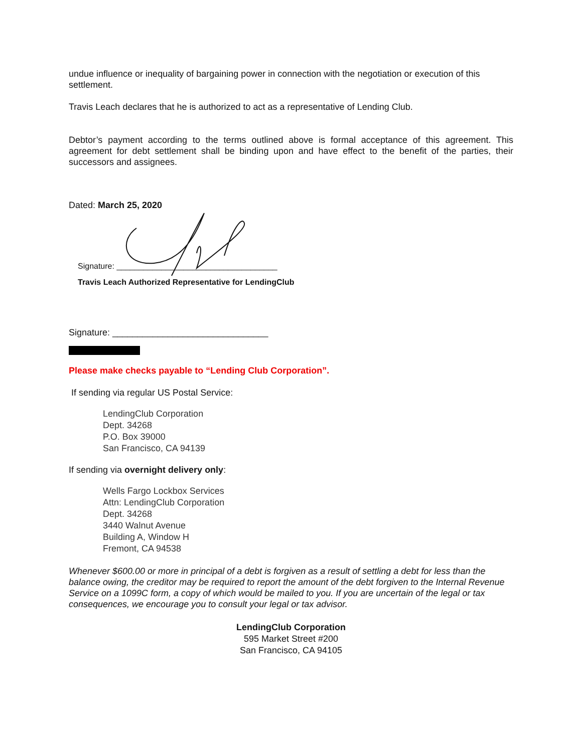undue influence or inequality of bargaining power in connection with the negotiation or execution of this settlement.
Travis Leach declares that he is authorized to act as a representative of Lending Club.
Debtor’s payment according to the terms outlined above is formal acceptance of this agreement. This agreement for debt settlement shall be binding upon and have effect to the benefit of the parties, their successors and assignees.
Dated: March 25, 2020
Signature: ____________________________________
Travis Leach Authorized Representative for LendingClub
Signature: _______________________________
Please make checks payable to “Lending Club Corporation”.
If sending via regular US Postal Service:
LendingClub Corporation
Dept. 34268
P.O. Box 39000
San Francisco, CA 94139
If sending via overnight delivery only:
Wells Fargo Lockbox Services
Attn: LendingClub Corporation
Dept. 34268
3440 Walnut Avenue
Building A, Window H
Fremont, CA 94538
Whenever $600.00 or more in principal of a debt is forgiven as a result of settling a debt for less than the balance owing, the creditor may be required to report the amount of the debt forgiven to the Internal Revenue Service on a 1099C form, a copy of which would be mailed to you. If you are uncertain of the legal or tax consequences, we encourage you to consult your legal or tax advisor.
LendingClub Corporation
595 Market Street #200
San Francisco, CA 94105